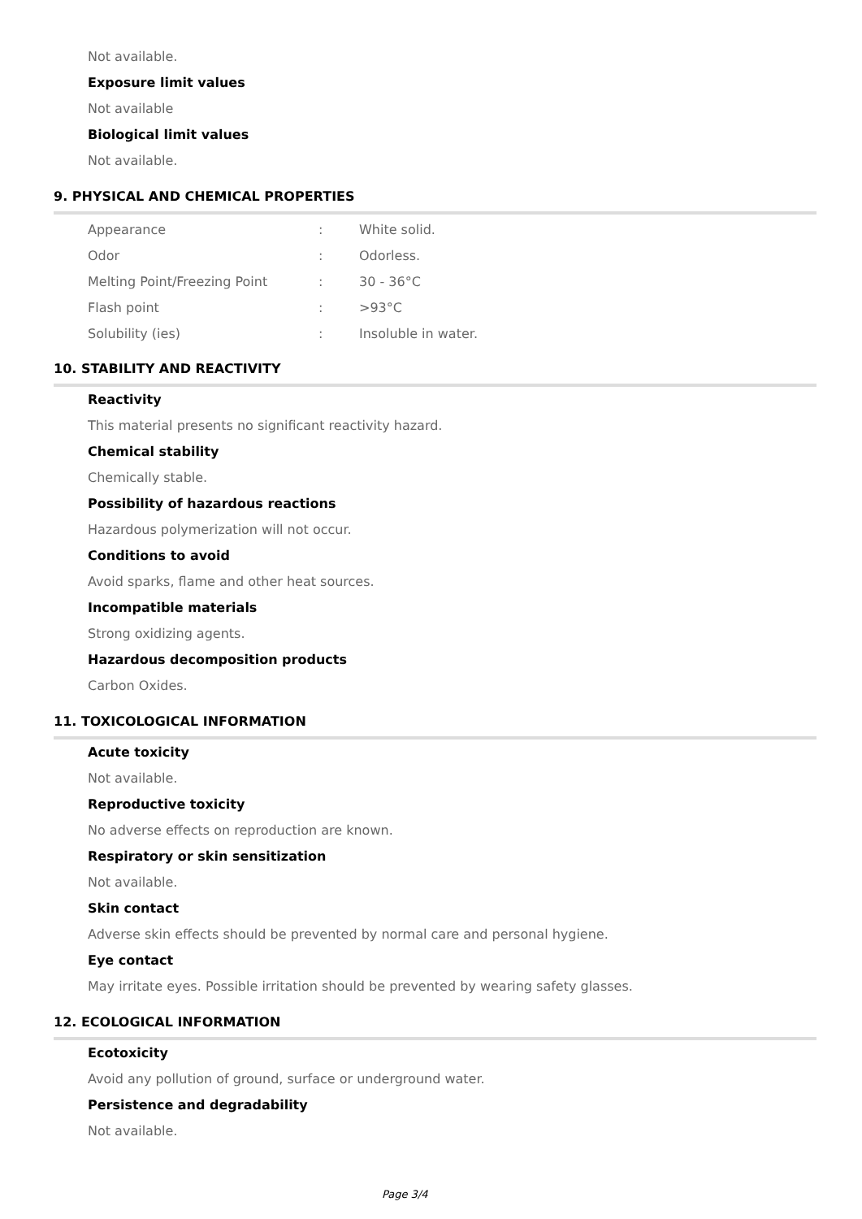Not available.
Exposure limit values
Not available
Biological limit values
Not available.
9. PHYSICAL AND CHEMICAL PROPERTIES
| Appearance | : | White solid. |
| Odor | : | Odorless. |
| Melting Point/Freezing Point | : | 30 - 36°C |
| Flash point | : | >93°C |
| Solubility (ies) | : | Insoluble in water. |
10. STABILITY AND REACTIVITY
Reactivity
This material presents no significant reactivity hazard.
Chemical stability
Chemically stable.
Possibility of hazardous reactions
Hazardous polymerization will not occur.
Conditions to avoid
Avoid sparks, flame and other heat sources.
Incompatible materials
Strong oxidizing agents.
Hazardous decomposition products
Carbon Oxides.
11. TOXICOLOGICAL INFORMATION
Acute toxicity
Not available.
Reproductive toxicity
No adverse effects on reproduction are known.
Respiratory or skin sensitization
Not available.
Skin contact
Adverse skin effects should be prevented by normal care and personal hygiene.
Eye contact
May irritate eyes. Possible irritation should be prevented by wearing safety glasses.
12. ECOLOGICAL INFORMATION
Ecotoxicity
Avoid any pollution of ground, surface or underground water.
Persistence and degradability
Not available.
Page 3/4